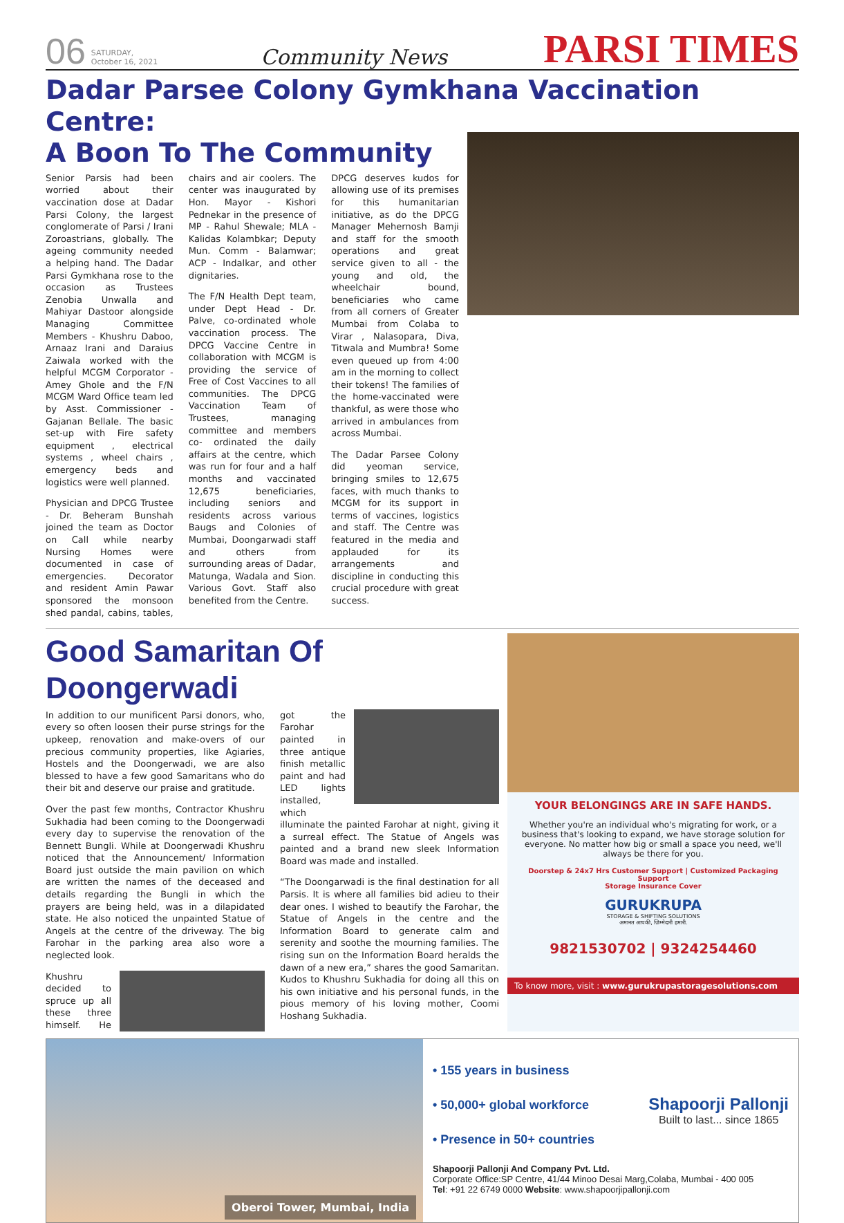06 SATURDAY,
October 16, 2021 Community News PARSI TIMES
Dadar Parsee Colony Gymkhana Vaccination Centre:
A Boon To The Community
Senior Parsis had been worried about their vaccination dose at Dadar Parsi Colony, the largest conglomerate of Parsi / Irani Zoroastrians, globally. The ageing community needed a helping hand. The Dadar Parsi Gymkhana rose to the occasion as Trustees Zenobia Unwalla and Mahiyar Dastoor alongside Managing Committee Members - Khushru Daboo, Arnaaz Irani and Daraius Zaiwala worked with the helpful MCGM Corporator - Amey Ghole and the F/N MCGM Ward Office team led by Asst. Commissioner - Gajanan Bellale. The basic set-up with Fire safety equipment , electrical systems , wheel chairs , emergency beds and logistics were well planned.
Physician and DPCG Trustee - Dr. Beheram Bunshah joined the team as Doctor on Call while nearby Nursing Homes were documented in case of emergencies. Decorator and resident Amin Pawar sponsored the monsoon shed pandal, cabins, tables, chairs and air coolers. The center was inaugurated by Hon. Mayor - Kishori Pednekar in the presence of MP - Rahul Shewale; MLA - Kalidas Kolambkar; Deputy Mun. Comm - Balamwar; ACP - Indalkar, and other dignitaries.
The F/N Health Dept team, under Dept Head - Dr. Palve, co-ordinated whole vaccination process. The DPCG Vaccine Centre in collaboration with MCGM is providing the service of Free of Cost Vaccines to all communities. The DPCG Vaccination Team of Trustees, managing committee and members co- ordinated the daily affairs at the centre, which was run for four and a half months and vaccinated 12,675 beneficiaries, including seniors and residents across various Baugs and Colonies of Mumbai, Doongarwadi staff and others from surrounding areas of Dadar, Matunga, Wadala and Sion. Various Govt. Staff also benefited from the Centre.
DPCG deserves kudos for allowing use of its premises for this humanitarian initiative, as do the DPCG Manager Mehernosh Bamji and staff for the smooth operations and great service given to all - the young and old, the wheelchair bound, beneficiaries who came from all corners of Greater Mumbai from Colaba to Virar , Nalasopara, Diva, Titwala and Mumbra! Some even queued up from 4:00 am in the morning to collect their tokens! The families of the home-vaccinated were thankful, as were those who arrived in ambulances from across Mumbai.
The Dadar Parsee Colony did yeoman service, bringing smiles to 12,675 faces, with much thanks to MCGM for its support in terms of vaccines, logistics and staff. The Centre was featured in the media and applauded for its arrangements and discipline in conducting this crucial procedure with great success.
Good Samaritan Of Doongerwadi
In addition to our munificent Parsi donors, who, every so often loosen their purse strings for the upkeep, renovation and make-overs of our precious community properties, like Agiaries, Hostels and the Doongerwadi, we are also blessed to have a few good Samaritans who do their bit and deserve our praise and gratitude.
Over the past few months, Contractor Khushru Sukhadia had been coming to the Doongerwadi every day to supervise the renovation of the Bennett Bungli. While at Doongerwadi Khushru noticed that the Announcement/ Information Board just outside the main pavilion on which are written the names of the deceased and details regarding the Bungli in which the prayers are being held, was in a dilapidated state. He also noticed the unpainted Statue of Angels at the centre of the driveway. The big Farohar in the parking area also wore a neglected look.
Khushru decided to spruce up all these three himself. He got the Farohar painted in three antique finish metallic paint and had LED lights installed, which illuminate the painted Farohar at night, giving it a surreal effect. The Statue of Angels was painted and a brand new sleek Information Board was made and installed.
“The Doongarwadi is the final destination for all Parsis. It is where all families bid adieu to their dear ones. I wished to beautify the Farohar, the Statue of Angels in the centre and the Information Board to generate calm and serenity and soothe the mourning families. The rising sun on the Information Board heralds the dawn of a new era,” shares the good Samaritan. Kudos to Khushru Sukhadia for doing all this on his own initiative and his personal funds, in the pious memory of his loving mother, Coomi Hoshang Sukhadia.
YOUR BELONGINGS ARE IN SAFE HANDS.
Whether you're an individual who's migrating for work, or a business that's looking to expand, we have storage solution for everyone. No matter how big or small a space you need, we'll always be there for you.
Doorstep & 24x7 Hrs Customer Support | Customized Packaging Support
Storage Insurance Cover
GURUKRUPA
STORAGE & SHIFTING SOLUTIONS
अमानत आपकी, ज़िम्मेदारी हमारी.
9821530702 | 9324254460
To know more, visit : www.gurukrupastoragesolutions.com
Oberoi Tower, Mumbai, India
• 155 years in business
• 50,000+ global workforce
• Presence in 50+ countries
Shapoorji Pallonji
Built to last... since 1865
Shapoorji Pallonji And Company Pvt. Ltd.
Corporate Office:SP Centre, 41/44 Minoo Desai Marg,Colaba, Mumbai - 400 005
Tel: +91 22 6749 0000 Website: www.shapoorjipallonji.com